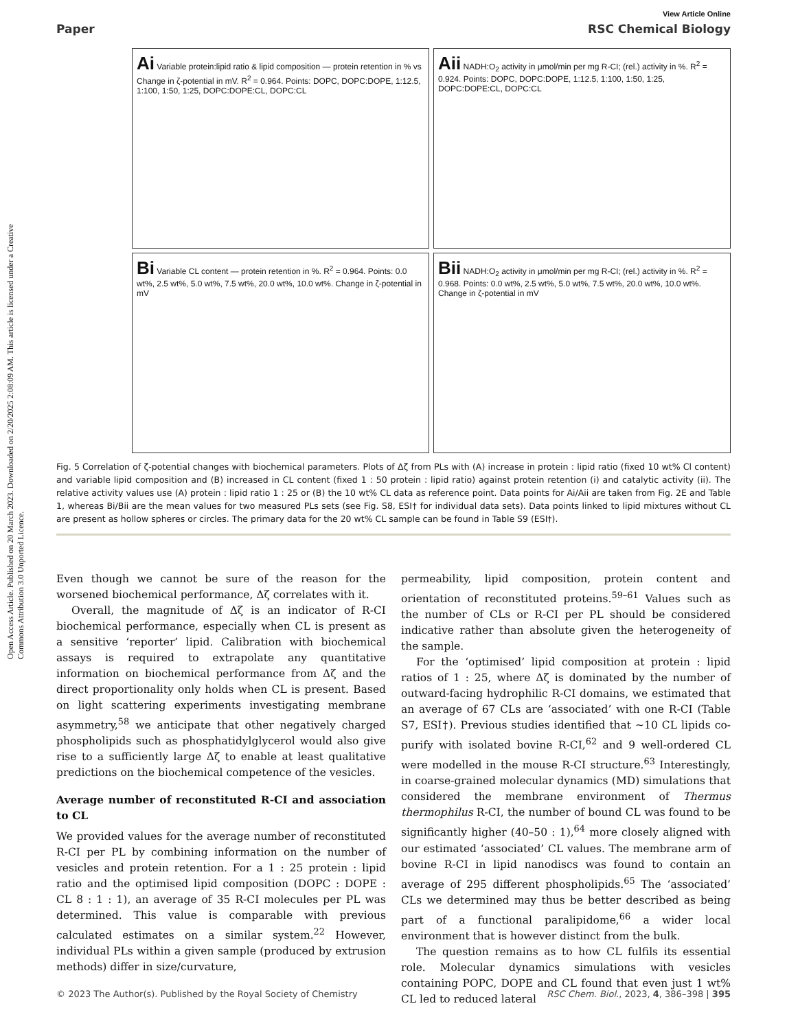Open Access Article. Published on 20 March 2023. Downloaded on 2/20/2025 2:08:09 AM. This article is licensed under a Creative Commons Attribution 3.0 Unported Licence.
View Article Online
Paper RSC Chemical Biology
Ai Variable protein:lipid ratio & lipid composition — protein retention in % vs Change in ζ-potential in mV. R<sup>2</sup> = 0.964. Points: DOPC, DOPC:DOPE, 1:12.5, 1:100, 1:50, 1:25, DOPC:DOPE:CL, DOPC:CL
Aii NADH:O<sub>2</sub> activity in μmol/min per mg R-CI; (rel.) activity in %. R<sup>2</sup> = 0.924. Points: DOPC, DOPC:DOPE, 1:12.5, 1:100, 1:50, 1:25, DOPC:DOPE:CL, DOPC:CL
Bi Variable CL content — protein retention in %. R<sup>2</sup> = 0.964. Points: 0.0 wt%, 2.5 wt%, 5.0 wt%, 7.5 wt%, 20.0 wt%, 10.0 wt%. Change in ζ-potential in mV
Bii NADH:O<sub>2</sub> activity in μmol/min per mg R-CI; (rel.) activity in %. R<sup>2</sup> = 0.968. Points: 0.0 wt%, 2.5 wt%, 5.0 wt%, 7.5 wt%, 20.0 wt%, 10.0 wt%. Change in ζ-potential in mV
Fig. 5 Correlation of ζ-potential changes with biochemical parameters. Plots of Δζ from PLs with (A) increase in protein : lipid ratio (fixed 10 wt% Cl content) and variable lipid composition and (B) increased in CL content (fixed 1 : 50 protein : lipid ratio) against protein retention (i) and catalytic activity (ii). The relative activity values use (A) protein : lipid ratio 1 : 25 or (B) the 10 wt% CL data as reference point. Data points for Ai/Aii are taken from Fig. 2E and Table 1, whereas Bi/Bii are the mean values for two measured PLs sets (see Fig. S8, ESI† for individual data sets). Data points linked to lipid mixtures without CL are present as hollow spheres or circles. The primary data for the 20 wt% CL sample can be found in Table S9 (ESI†).
Even though we cannot be sure of the reason for the worsened biochemical performance, Δζ correlates with it.
Overall, the magnitude of Δζ is an indicator of R-CI biochemical performance, especially when CL is present as a sensitive ‘reporter’ lipid. Calibration with biochemical assays is required to extrapolate any quantitative information on biochemical performance from Δζ and the direct proportionality only holds when CL is present. Based on light scattering experiments investigating membrane asymmetry,<sup>58</sup> we anticipate that other negatively charged phospholipids such as phosphatidylglycerol would also give rise to a sufficiently large Δζ to enable at least qualitative predictions on the biochemical competence of the vesicles.
Average number of reconstituted R-CI and association to CL
We provided values for the average number of reconstituted R-CI per PL by combining information on the number of vesicles and protein retention. For a 1 : 25 protein : lipid ratio and the optimised lipid composition (DOPC : DOPE : CL 8 : 1 : 1), an average of 35 R-CI molecules per PL was determined. This value is comparable with previous calculated estimates on a similar system.<sup>22</sup> However, individual PLs within a given sample (produced by extrusion methods) differ in size/curvature,
permeability, lipid composition, protein content and orientation of reconstituted proteins.<sup>59–61</sup> Values such as the number of CLs or R-CI per PL should be considered indicative rather than absolute given the heterogeneity of the sample.
For the ‘optimised’ lipid composition at protein : lipid ratios of 1 : 25, where Δζ is dominated by the number of outward-facing hydrophilic R-CI domains, we estimated that an average of 67 CLs are ‘associated’ with one R-CI (Table S7, ESI†). Previous studies identified that ∼10 CL lipids co-purify with isolated bovine R-CI,<sup>62</sup> and 9 well-ordered CL were modelled in the mouse R-CI structure.<sup>63</sup> Interestingly, in coarse-grained molecular dynamics (MD) simulations that considered the membrane environment of Thermus thermophilus R-CI, the number of bound CL was found to be significantly higher (40–50 : 1),<sup>64</sup> more closely aligned with our estimated ‘associated’ CL values. The membrane arm of bovine R-CI in lipid nanodiscs was found to contain an average of 295 different phospholipids.<sup>65</sup> The ‘associated’ CLs we determined may thus be better described as being part of a functional paralipidome,<sup>66</sup> a wider local environment that is however distinct from the bulk.
The question remains as to how CL fulfils its essential role. Molecular dynamics simulations with vesicles containing POPC, DOPE and CL found that even just 1 wt% CL led to reduced lateral
© 2023 The Author(s). Published by the Royal Society of Chemistry RSC Chem. Biol., 2023, 4, 386–398 | 395